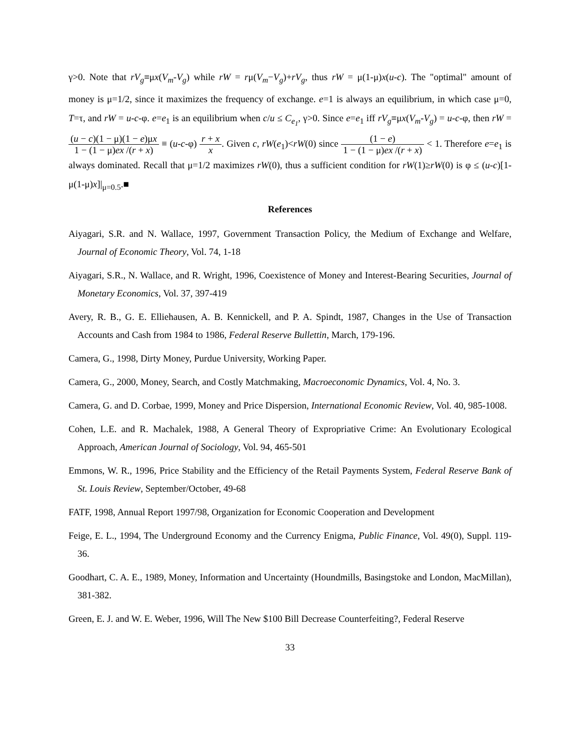γ>0. Note that rV<sub>g</sub>≡μx(V<sub>m</sub>-V<sub>g</sub>) while rW = rμ(V<sub>m</sub>−V<sub>g</sub>)+rV<sub>g</sub>, thus rW = μ(1-μ)x(u-c). The "optimal" amount of money is μ=1/2, since it maximizes the frequency of exchange. e=1 is always an equilibrium, in which case μ=0, T=τ, and rW = u-c-φ. e=e<sub>1</sub> is an equilibrium when c/u ≤ C<sub>e<sub>1</sub></sub>, γ>0. Since e=e<sub>1</sub> iff rV<sub>g</sub>≡μx(V<sub>m</sub>-V<sub>g</sub>) = u-c-φ, then rW = (u − c)(1 − μ)(1 − e)μx 1 − (1 − μ)ex /(r + x) ≡ (u-c-φ) r + x x. Given c, rW(e<sub>1</sub>)<rW(0) since (1 − e) 1 − (1 − μ)ex /(r + x) < 1. Therefore e=e<sub>1</sub> is always dominated. Recall that μ=1/2 maximizes rW(0), thus a sufficient condition for rW(1)≥rW(0) is φ ≤ (u-c)[1-μ(1-μ)x]|<sub>μ=0.5</sub>.■
References
Aiyagari, S.R. and N. Wallace, 1997, Government Transaction Policy, the Medium of Exchange and Welfare, Journal of Economic Theory, Vol. 74, 1-18
Aiyagari, S.R., N. Wallace, and R. Wright, 1996, Coexistence of Money and Interest-Bearing Securities, Journal of Monetary Economics, Vol. 37, 397-419
Avery, R. B., G. E. Elliehausen, A. B. Kennickell, and P. A. Spindt, 1987, Changes in the Use of Transaction Accounts and Cash from 1984 to 1986, Federal Reserve Bullettin, March, 179-196.
Camera, G., 1998, Dirty Money, Purdue University, Working Paper.
Camera, G., 2000, Money, Search, and Costly Matchmaking, Macroeconomic Dynamics, Vol. 4, No. 3.
Camera, G. and D. Corbae, 1999, Money and Price Dispersion, International Economic Review, Vol. 40, 985-1008.
Cohen, L.E. and R. Machalek, 1988, A General Theory of Expropriative Crime: An Evolutionary Ecological Approach, American Journal of Sociology, Vol. 94, 465-501
Emmons, W. R., 1996, Price Stability and the Efficiency of the Retail Payments System, Federal Reserve Bank of St. Louis Review, September/October, 49-68
FATF, 1998, Annual Report 1997/98, Organization for Economic Cooperation and Development
Feige, E. L., 1994, The Underground Economy and the Currency Enigma, Public Finance, Vol. 49(0), Suppl. 119-36.
Goodhart, C. A. E., 1989, Money, Information and Uncertainty (Houndmills, Basingstoke and London, MacMillan), 381-382.
Green, E. J. and W. E. Weber, 1996, Will The New $100 Bill Decrease Counterfeiting?, Federal Reserve
33